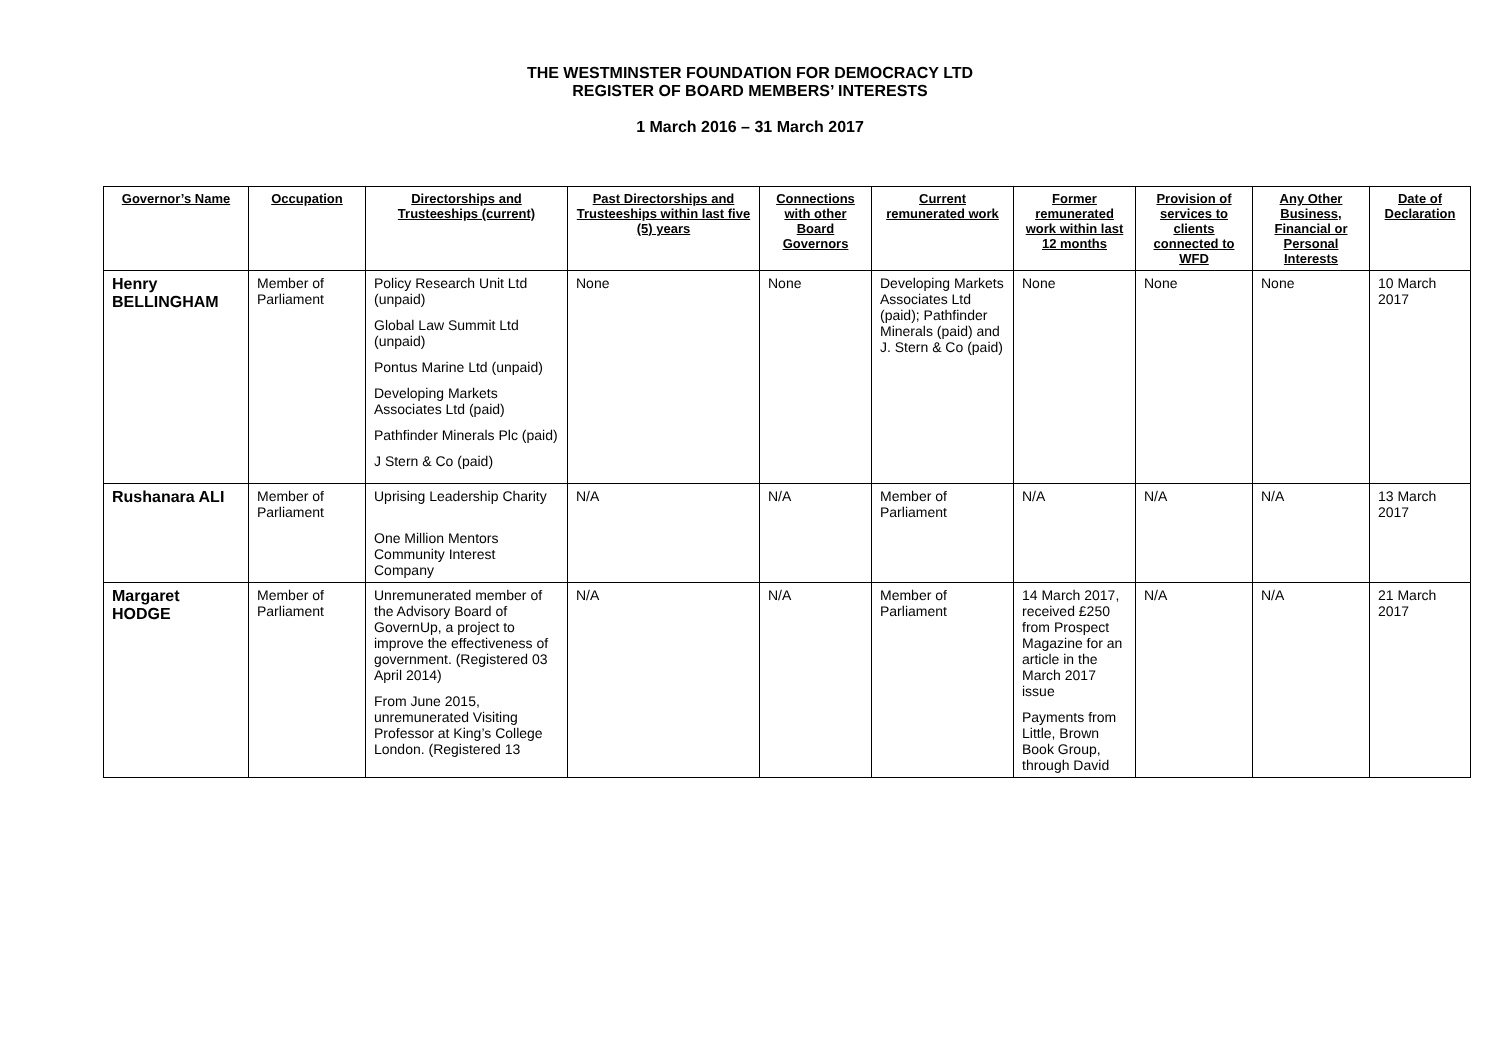THE WESTMINSTER FOUNDATION FOR DEMOCRACY LTD
REGISTER OF BOARD MEMBERS’ INTERESTS
1 March 2016 – 31 March 2017
| Governor’s Name | Occupation | Directorships and Trusteeships (current) | Past Directorships and Trusteeships within last five (5) years | Connections with other Board Governors | Current remunerated work | Former remunerated work within last 12 months | Provision of services to clients connected to WFD | Any Other Business, Financial or Personal Interests | Date of Declaration |
| --- | --- | --- | --- | --- | --- | --- | --- | --- | --- |
| Henry BELLINGHAM | Member of Parliament | Policy Research Unit Ltd (unpaid) Global Law Summit Ltd (unpaid) Pontus Marine Ltd (unpaid) Developing Markets Associates Ltd (paid) Pathfinder Minerals Plc (paid) J Stern & Co (paid) | None | None | Developing Markets Associates Ltd (paid); Pathfinder Minerals (paid) and J. Stern & Co (paid) | None | None | None | 10 March 2017 |
| Rushanara ALI | Member of Parliament | Uprising Leadership Charity One Million Mentors Community Interest Company | N/A | N/A | Member of Parliament | N/A | N/A | N/A | 13 March 2017 |
| Margaret HODGE | Member of Parliament | Unremunerated member of the Advisory Board of GovernUp, a project to improve the effectiveness of government. (Registered 03 April 2014) From June 2015, unremunerated Visiting Professor at King’s College London. (Registered 13 | N/A | N/A | Member of Parliament | 14 March 2017, received £250 from Prospect Magazine for an article in the March 2017 issue Payments from Little, Brown Book Group, through David | N/A | N/A | 21 March 2017 |